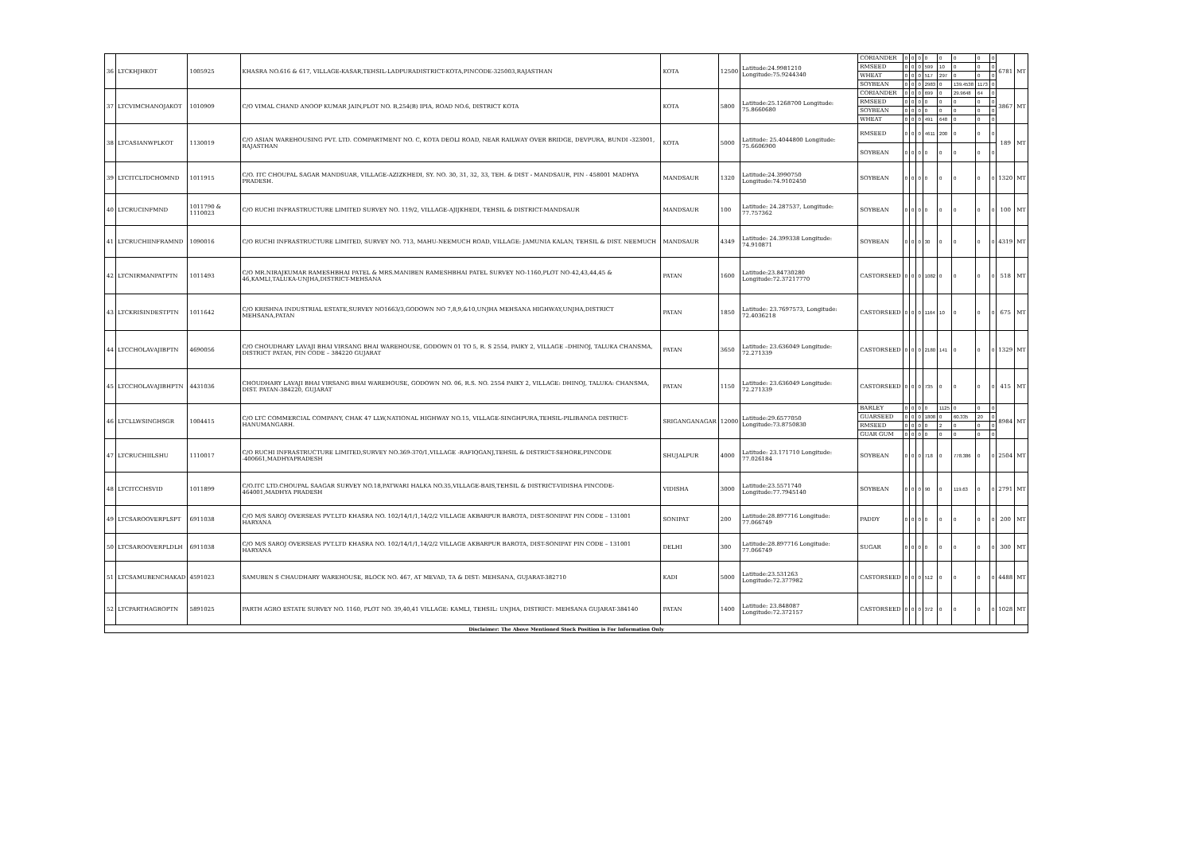| 36 | LTCKHJHKOT | 1005925 | KHASRA NO.616 & 617, VILLAGE-KASAR,TEHSIL-LADPURADISTRICT-KOTA,PINCODE-325003,RAJASTHAN | KOTA | 12500 | Latitude:24.9981210 Longitude:75.9244340 | CORIANDER | 0 | 0 | 0 | 0 | 0 | 0 | 0 | 0 | 6781 | MT |
| | | | | | | | RMSEED | 0 | 0 | 0 | 599 | 10 | 0 | 0 | 0 | | |
| | | | | | | | WHEAT | 0 | 0 | 0 | 517 | 297 | 0 | 0 | 0 | | |
| | | | | | | | SOYBEAN | 0 | 0 | 0 | 2983 | 0 | 139.4538 | 1173 | 0 | | |
| 37 | LTCVIMCHANOJAKOT | 1010909 | C/O VIMAL CHAND ANOOP KUMAR JAIN,PLOT NO. B,254(B) IPIA, ROAD NO.6, DISTRICT KOTA | KOTA | 5800 | Latitude:25.1268700 Longitude: 75.8660680 | CORIANDER | 0 | 0 | 0 | 699 | 0 | 29.9648 | 64 | 0 | 3867 | MT |
| | | | | | | | RMSEED | 0 | 0 | 0 | 0 | 0 | 0 | 0 | 0 | | |
| | | | | | | | SOYBEAN | 0 | 0 | 0 | 0 | 0 | 0 | 0 | 0 | | |
| | | | | | | | WHEAT | 0 | 0 | 0 | 491 | 648 | 0 | 0 | 0 | | |
| 38 | LTCASIANWPLKOT | 1130019 | C/O ASIAN WAREHOUSING PVT. LTD. COMPARTMENT NO. C, KOTA DEOLI ROAD, NEAR RAILWAY OVER BRIDGE, DEVPURA, BUNDI -323001, RAJASTHAN | KOTA | 5000 | Latitude: 25.4044800 Longitude: 75.6606900 | RMSEED | 0 | 0 | 0 | 4611 | 200 | 0 | 0 | 0 | 189 | MT |
| | | | | | | | SOYBEAN | 0 | 0 | 0 | 0 | 0 | 0 | 0 | 0 | | |
| 39 | LTCITCLTDCHOMND | 1011915 | C/O. ITC CHOUPAL SAGAR MANDSUAR, VILLAGE-AZIZKHEDI, SY. NO. 30, 31, 32, 33, TEH. & DIST - MANDSAUR, PIN - 458001 MADHYA PRADESH. | MANDSAUR | 1320 | Latitude:24.3990750 Longitude:74.9102450 | SOYBEAN | 0 | 0 | 0 | 0 | 0 | 0 | 0 | 0 | 1320 | MT |
| 40 | LTCRUCINFMND | 1011790 & 1110023 | C/O RUCHI INFRASTRUCTURE LIMITED SURVEY NO. 119/2, VILLAGE-AJIJKHEDI, TEHSIL & DISTRICT-MANDSAUR | MANDSAUR | 100 | Latitude: 24.287537, Longitude: 77.757362 | SOYBEAN | 0 | 0 | 0 | 0 | 0 | 0 | 0 | 0 | 100 | MT |
| 41 | LTCRUCHIINFRAMND | 1090016 | C/O RUCHI INFRASTRUCTURE LIMITED, SURVEY NO. 713, MAHU-NEEMUCH ROAD, VILLAGE: JAMUNIA KALAN, TEHSIL & DIST. NEEMUCH | MANDSAUR | 4349 | Latitude: 24.399338 Longitude: 74.910871 | SOYBEAN | 0 | 0 | 0 | 30 | 0 | 0 | 0 | 0 | 4319 | MT |
| 42 | LTCNIRMANPATPTN | 1011493 | C/O MR.NIRAJKUMAR RAMESHBHAI PATEL & MRS.MANIBEN RAMESHBHAI PATEL SURVEY NO-1160,PLOT NO-42,43,44,45 & 46,KAMLI,TALUKA-UNJHA,DISTRICT-MEHSANA | PATAN | 1600 | Latitude:23.84730280 Longitude:72.37217770 | CASTORSEED | 0 | 0 | 0 | 1082 | 0 | 0 | 0 | 0 | 518 | MT |
| 43 | LTCKRISINDESTPTN | 1011642 | C/O KRISHNA INDUSTRIAL ESTATE,SURVEY NO1663/3,GODOWN NO 7,8,9,&10,UNJHA MEHSANA HIGHWAY,UNJHA,DISTRICT MEHSANA,PATAN | PATAN | 1850 | Latitude: 23.7697573, Longitude: 72.4036218 | CASTORSEED | 0 | 0 | 0 | 1164 | 10 | 0 | 0 | 0 | 675 | MT |
| 44 | LTCCHOLAVAJIBPTN | 4690056 | C/O CHOUDHARY LAVAJI BHAI VIRSANG BHAI WAREHOUSE, GODOWN 01 TO 5, R. S 2554, PAIKY 2, VILLAGE –DHINOJ, TALUKA CHANSMA, DISTRICT PATAN, PIN CODE – 384220 GUJARAT | PATAN | 3650 | Latitude: 23.636049 Longitude: 72.271339 | CASTORSEED | 0 | 0 | 0 | 2180 | 141 | 0 | 0 | 0 | 1329 | MT |
| 45 | LTCCHOLAVAJIBHPTN | 4431036 | CHOUDHARY LAVAJI BHAI VIRSANG BHAI WAREHOUSE, GODOWN NO. 06, R.S. NO. 2554 PAIKY 2, VILLAGE: DHINOJ, TALUKA: CHANSMA, DIST. PATAN-384220, GUJARAT | PATAN | 1150 | Latitude: 23.636049 Longitude: 72.271339 | CASTORSEED | 0 | 0 | 0 | 735 | 0 | 0 | 0 | 0 | 415 | MT |
| 46 | LTCLLWSINGHSGR | 1004415 | C/O LTC COMMERCIAL COMPANY, CHAK 47 LLW,NATIONAL HIGHWAY NO.15, VILLAGE-SINGHPURA,TEHSIL-PILIBANGA DISTRICT-HANUMANGARH. | SRIGANGANAGAR | 12000 | Latitude:29.6577050 Longitude:73.8750830 | BARLEY | 0 | 0 | 0 | 0 | 1125 | 0 | 0 | 0 | 8984 | MT |
| | | | | | | | GUARSEED | 0 | 0 | 0 | 1808 | 0 | 60.335 | 20 | 0 | | |
| | | | | | | | RMSEED | 0 | 0 | 0 | 0 | 2 | 0 | 0 | 0 | | |
| | | | | | | | GUAR GUM | 0 | 0 | 0 | 0 | 0 | 0 | 0 | 0 | | |
| 47 | LTCRUCHIILSHU | 1110017 | C/O RUCHI INFRASTRUCTURE LIMITED,SURVEY NO.369-370/1,VILLAGE -RAFIQGANJ,TEHSIL & DISTRICT-SEHORE,PINCODE -400661,MADHYAPRADESH | SHUJALPUR | 4000 | Latitude: 23.171710 Longitude: 77.026184 | SOYBEAN | 0 | 0 | 0 | 718 | 0 | 778.386 | 0 | 0 | 2504 | MT |
| 48 | LTCITCCHSVID | 1011899 | C/O.ITC LTD.CHOUPAL SAAGAR SURVEY NO.18,PATWARI HALKA NO.35,VILLAGE-BAIS,TEHSIL & DISTRICT-VIDISHA PINCODE-464001,MADHYA PRADESH | VIDISHA | 3000 | Latitude:23.5571740 Longitude:77.7945140 | SOYBEAN | 0 | 0 | 0 | 90 | 0 | 119.63 | 0 | 0 | 2791 | MT |
| 49 | LTCSAROOVERPLSPT | 6911038 | C/O M/S SAROJ OVERSEAS PVT.LTD KHASRA NO. 102/14/1/1,14/2/2 VILLAGE AKBARPUR BAROTA, DIST-SONIPAT PIN CODE – 131001 HARYANA | SONIPAT | 200 | Latitude:28.897716 Longitude: 77.066749 | PADDY | 0 | 0 | 0 | 0 | 0 | 0 | 0 | 0 | 200 | MT |
| 50 | LTCSAROOVERPLDLH | 6911038 | C/O M/S SAROJ OVERSEAS PVT.LTD KHASRA NO. 102/14/1/1,14/2/2 VILLAGE AKBARPUR BAROTA, DIST-SONIPAT PIN CODE – 131001 HARYANA | DELHI | 300 | Latitude:28.897716 Longitude: 77.066749 | SUGAR | 0 | 0 | 0 | 0 | 0 | 0 | 0 | 0 | 300 | MT |
| 51 | LTCSAMUBENCHAKAD | 4591023 | SAMUBEN S CHAUDHARY WAREHOUSE, BLOCK NO. 467, AT MEVAD, TA & DIST: MEHSANA, GUJARAT-382710 | KADI | 5000 | Latitude:23.531263 Longitude:72.377982 | CASTORSEED | 0 | 0 | 0 | 512 | 0 | 0 | 0 | 0 | 4488 | MT |
| 52 | LTCPARTHAGROPTN | 5891025 | PARTH AGRO ESTATE SURVEY NO. 1160, PLOT NO. 39,40,41 VILLAGE: KAMLI, TEHSIL: UNJHA, DISTRICT: MEHSANA GUJARAT-384140 | PATAN | 1400 | Latitude: 23.848087 Longitude:72.372157 | CASTORSEED | 0 | 0 | 0 | 372 | 0 | 0 | 0 | 0 | 1028 | MT |
| Disclaimer: The Above Mentioned Stock Position is For Information Only | | | | | | | | | | | | | | | | | |